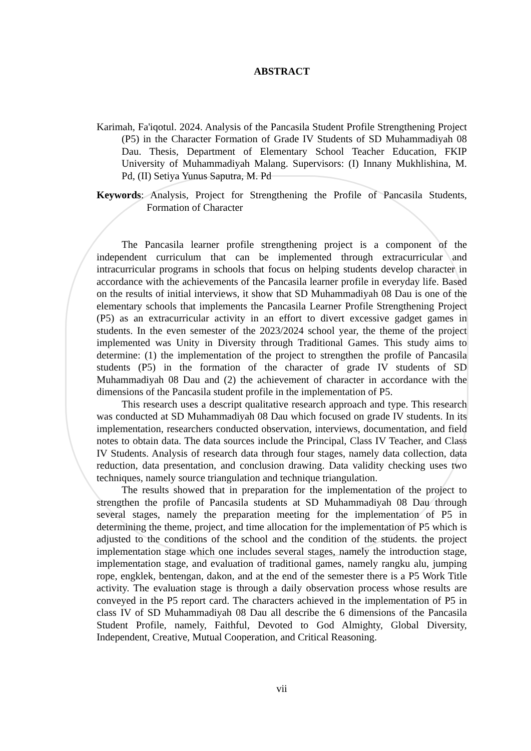ABSTRACT
Karimah, Fa'iqotul. 2024. Analysis of the Pancasila Student Profile Strengthening Project (P5) in the Character Formation of Grade IV Students of SD Muhammadiyah 08 Dau. Thesis, Department of Elementary School Teacher Education, FKIP University of Muhammadiyah Malang. Supervisors: (I) Innany Mukhlishina, M. Pd, (II) Setiya Yunus Saputra, M. Pd
Keywords: Analysis, Project for Strengthening the Profile of Pancasila Students, Formation of Character
The Pancasila learner profile strengthening project is a component of the independent curriculum that can be implemented through extracurricular and intracurricular programs in schools that focus on helping students develop character in accordance with the achievements of the Pancasila learner profile in everyday life. Based on the results of initial interviews, it show that SD Muhammadiyah 08 Dau is one of the elementary schools that implements the Pancasila Learner Profile Strengthening Project (P5) as an extracurricular activity in an effort to divert excessive gadget games in students. In the even semester of the 2023/2024 school year, the theme of the project implemented was Unity in Diversity through Traditional Games. This study aims to determine: (1) the implementation of the project to strengthen the profile of Pancasila students (P5) in the formation of the character of grade IV students of SD Muhammadiyah 08 Dau and (2) the achievement of character in accordance with the dimensions of the Pancasila student profile in the implementation of P5.
This research uses a descript qualitative research approach and type. This research was conducted at SD Muhammadiyah 08 Dau which focused on grade IV students. In its implementation, researchers conducted observation, interviews, documentation, and field notes to obtain data. The data sources include the Principal, Class IV Teacher, and Class IV Students. Analysis of research data through four stages, namely data collection, data reduction, data presentation, and conclusion drawing. Data validity checking uses two techniques, namely source triangulation and technique triangulation.
The results showed that in preparation for the implementation of the project to strengthen the profile of Pancasila students at SD Muhammadiyah 08 Dau through several stages, namely the preparation meeting for the implementation of P5 in determining the theme, project, and time allocation for the implementation of P5 which is adjusted to the conditions of the school and the condition of the students. the project implementation stage which one includes several stages, namely the introduction stage, implementation stage, and evaluation of traditional games, namely rangku alu, jumping rope, engklek, bentengan, dakon, and at the end of the semester there is a P5 Work Title activity. The evaluation stage is through a daily observation process whose results are conveyed in the P5 report card. The characters achieved in the implementation of P5 in class IV of SD Muhammadiyah 08 Dau all describe the 6 dimensions of the Pancasila Student Profile, namely, Faithful, Devoted to God Almighty, Global Diversity, Independent, Creative, Mutual Cooperation, and Critical Reasoning.
vii